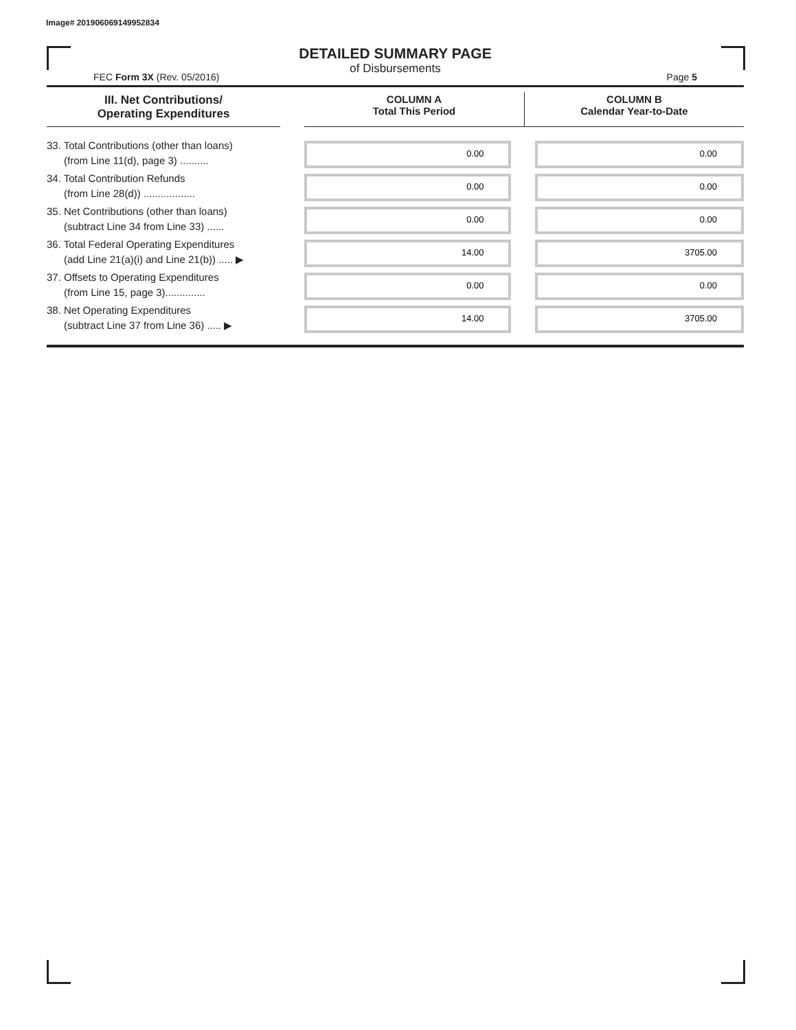Image# 201906069149952834
DETAILED SUMMARY PAGE
of Disbursements
FEC Form 3X (Rev. 05/2016) Page 5
| III. Net Contributions/ Operating Expenditures | | COLUMN A Total This Period | COLUMN B Calendar Year-to-Date |
| --- | --- | --- | --- |
| 33. Total Contributions (other than loans) (from Line 11(d), page 3) .......... | | 0.00 | 0.00 |
| 34. Total Contribution Refunds (from Line 28(d)) .................. | | 0.00 | 0.00 |
| 35. Net Contributions (other than loans) (subtract Line 34 from Line 33) ...... | | 0.00 | 0.00 |
| 36. Total Federal Operating Expenditures (add Line 21(a)(i) and Line 21(b)) ..... ▶ | | 14.00 | 3705.00 |
| 37. Offsets to Operating Expenditures (from Line 15, page 3).............. | | 0.00 | 0.00 |
| 38. Net Operating Expenditures (subtract Line 37 from Line 36) ..... ▶ | | 14.00 | 3705.00 |